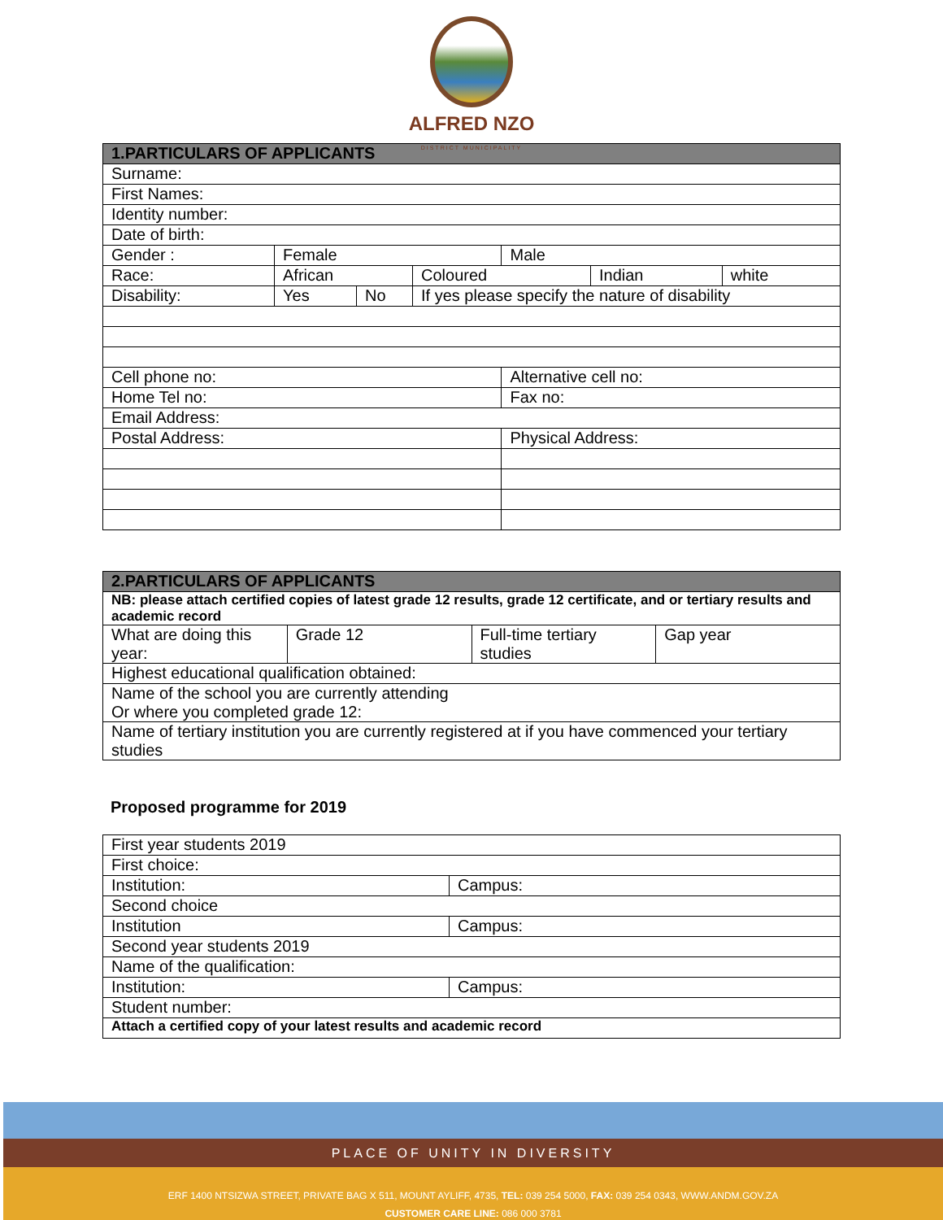ALFRED NZO
DISTRICT MUNICIPALITY
| 1.PARTICULARS OF APPLICANTS | | | | | | |
| --- | --- | --- | --- | --- | --- | --- |
| Surname: | | | | | | |
| First Names: | | | | | | |
| Identity number: | | | | | | |
| Date of birth: | | | | | | |
| Gender : | Female | | | Male | | |
| Race: | African | | Coloured | | Indian | white |
| Disability: | Yes | No | If yes please specify the nature of disability | | | |
| Cell phone no: | | | | Alternative cell no: | | |
| Home Tel no: | | | | Fax no: | | |
| Email Address: | | | | | | |
| Postal Address: | | | | Physical Address: | | |
| 2.PARTICULARS OF APPLICANTS | | | |
| --- | --- | --- | --- |
| NB: please attach certified copies of latest grade 12 results, grade 12 certificate, and or tertiary results and academic record | | | |
| What are doing this year: | Grade 12 | Full-time tertiary studies | Gap year |
| Highest educational qualification obtained: | | | |
| Name of the school you are currently attending Or where you completed grade 12: | | | |
| Name of tertiary institution you are currently registered at if you have commenced your tertiary studies | | | |
Proposed programme for 2019
| First year students 2019 | |
| First choice: | |
| Institution: | Campus: |
| Second choice | |
| Institution | Campus: |
| Second year students 2019 | |
| Name of the qualification: | |
| Institution: | Campus: |
| Student number: | |
| Attach a certified copy of your latest results and academic record | |
PLACE OF UNITY IN DIVERSITY
ERF 1400 NTSIZWA STREET, PRIVATE BAG X 511, MOUNT AYLIFF, 4735, TEL: 039 254 5000, FAX: 039 254 0343, WWW.ANDM.GOV.ZA
CUSTOMER CARE LINE: 086 000 3781